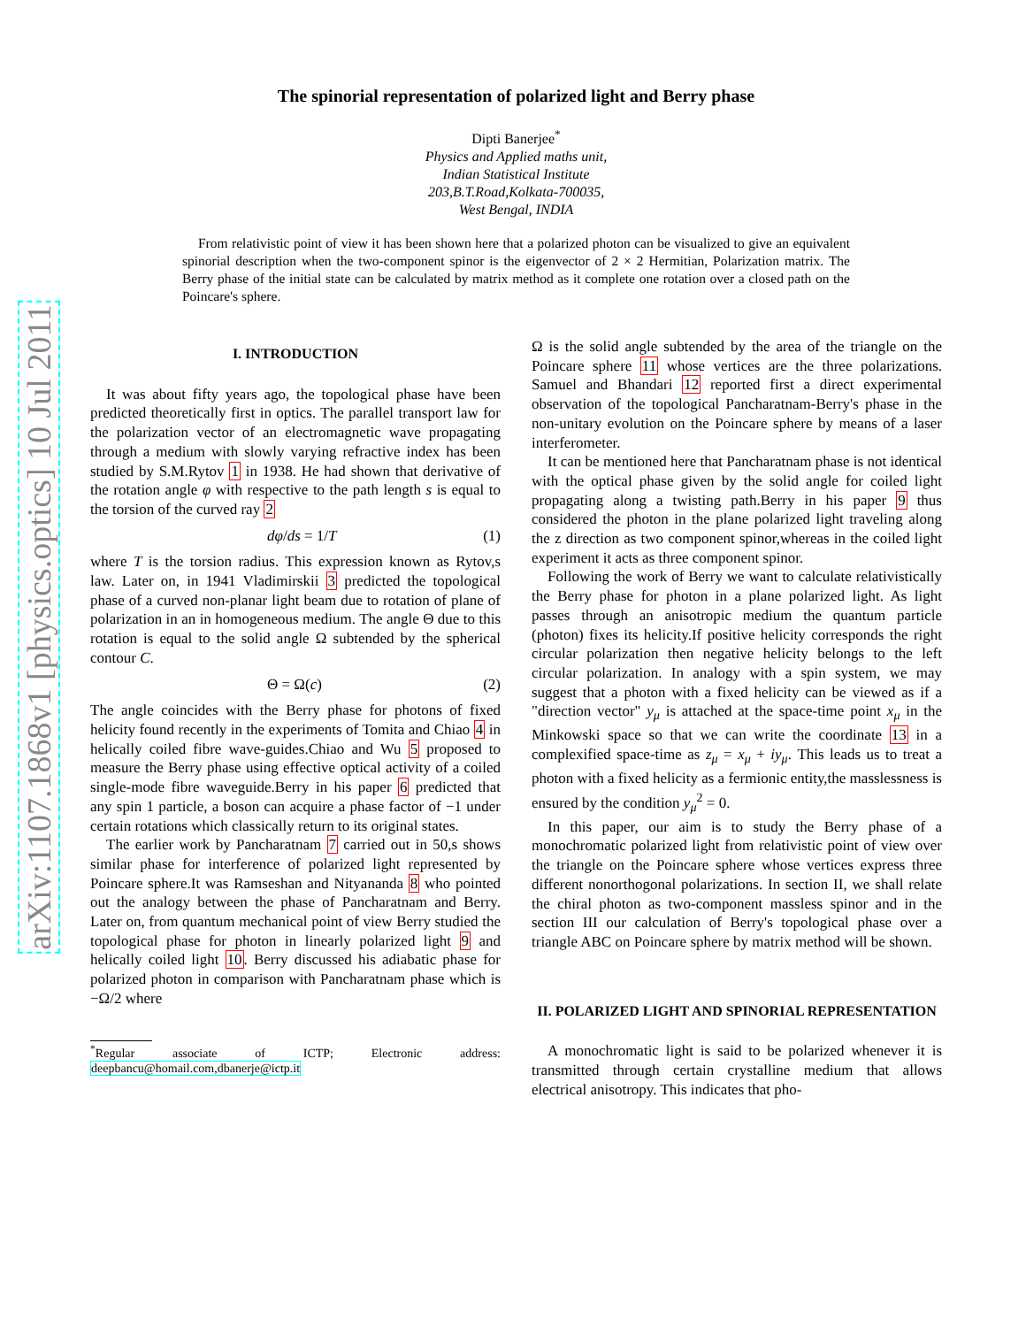arXiv:1107.1868v1 [physics.optics] 10 Jul 2011
The spinorial representation of polarized light and Berry phase
Dipti Banerjee<sup>*</sup>
Physics and Applied maths unit,
Indian Statistical Institute
203,B.T.Road,Kolkata-700035,
West Bengal, INDIA
From relativistic point of view it has been shown here that a polarized photon can be visualized to give an equivalent spinorial description when the two-component spinor is the eigenvector of 2 × 2 Hermitian, Polarization matrix. The Berry phase of the initial state can be calculated by matrix method as it complete one rotation over a closed path on the Poincare's sphere.
I. INTRODUCTION
It was about fifty years ago, the topological phase have been predicted theoretically first in optics. The parallel transport law for the polarization vector of an electromagnetic wave propagating through a medium with slowly varying refractive index has been studied by S.M.Rytov 1 in 1938. He had shown that derivative of the rotation angle φ with respective to the path length s is equal to the torsion of the curved ray 2
dφ/ds = 1/T (1)
where T is the torsion radius. This expression known as Rytov,s law. Later on, in 1941 Vladimirskii 3 predicted the topological phase of a curved non-planar light beam due to rotation of plane of polarization in an in homogeneous medium. The angle Θ due to this rotation is equal to the solid angle Ω subtended by the spherical contour C.
Θ = Ω(c) (2)
The angle coincides with the Berry phase for photons of fixed helicity found recently in the experiments of Tomita and Chiao 4 in helically coiled fibre wave-guides.Chiao and Wu 5 proposed to measure the Berry phase using effective optical activity of a coiled single-mode fibre waveguide.Berry in his paper 6 predicted that any spin 1 particle, a boson can acquire a phase factor of −1 under certain rotations which classically return to its original states.
The earlier work by Pancharatnam 7 carried out in 50,s shows similar phase for interference of polarized light represented by Poincare sphere.It was Ramseshan and Nityananda 8 who pointed out the analogy between the phase of Pancharatnam and Berry. Later on, from quantum mechanical point of view Berry studied the topological phase for photon in linearly polarized light 9 and helically coiled light 10. Berry discussed his adiabatic phase for polarized photon in comparison with Pancharatnam phase which is −Ω/2 where
<sup>*</sup> Regular associate of ICTP; Electronic address: deepbancu@homail.com,dbanerje@ictp.it
Ω is the solid angle subtended by the area of the triangle on the Poincare sphere 11 whose vertices are the three polarizations. Samuel and Bhandari 12 reported first a direct experimental observation of the topological Pancharatnam-Berry's phase in the non-unitary evolution on the Poincare sphere by means of a laser interferometer.
It can be mentioned here that Pancharatnam phase is not identical with the optical phase given by the solid angle for coiled light propagating along a twisting path.Berry in his paper 9 thus considered the photon in the plane polarized light traveling along the z direction as two component spinor,whereas in the coiled light experiment it acts as three component spinor.
Following the work of Berry we want to calculate relativistically the Berry phase for photon in a plane polarized light. As light passes through an anisotropic medium the quantum particle (photon) fixes its helicity.If positive helicity corresponds the right circular polarization then negative helicity belongs to the left circular polarization. In analogy with a spin system, we may suggest that a photon with a fixed helicity can be viewed as if a "direction vector" y<sub>μ</sub> is attached at the space-time point x<sub>μ</sub> in the Minkowski space so that we can write the coordinate 13 in a complexified space-time as z<sub>μ</sub> = x<sub>μ</sub> + iy<sub>μ</sub>. This leads us to treat a photon with a fixed helicity as a fermionic entity,the masslessness is ensured by the condition y<sub>μ</sub><sup>2</sup> = 0.
In this paper, our aim is to study the Berry phase of a monochromatic polarized light from relativistic point of view over the triangle on the Poincare sphere whose vertices express three different nonorthogonal polarizations. In section II, we shall relate the chiral photon as two-component massless spinor and in the section III our calculation of Berry's topological phase over a triangle ABC on Poincare sphere by matrix method will be shown.
II. POLARIZED LIGHT AND SPINORIAL REPRESENTATION
A monochromatic light is said to be polarized whenever it is transmitted through certain crystalline medium that allows electrical anisotropy. This indicates that pho-